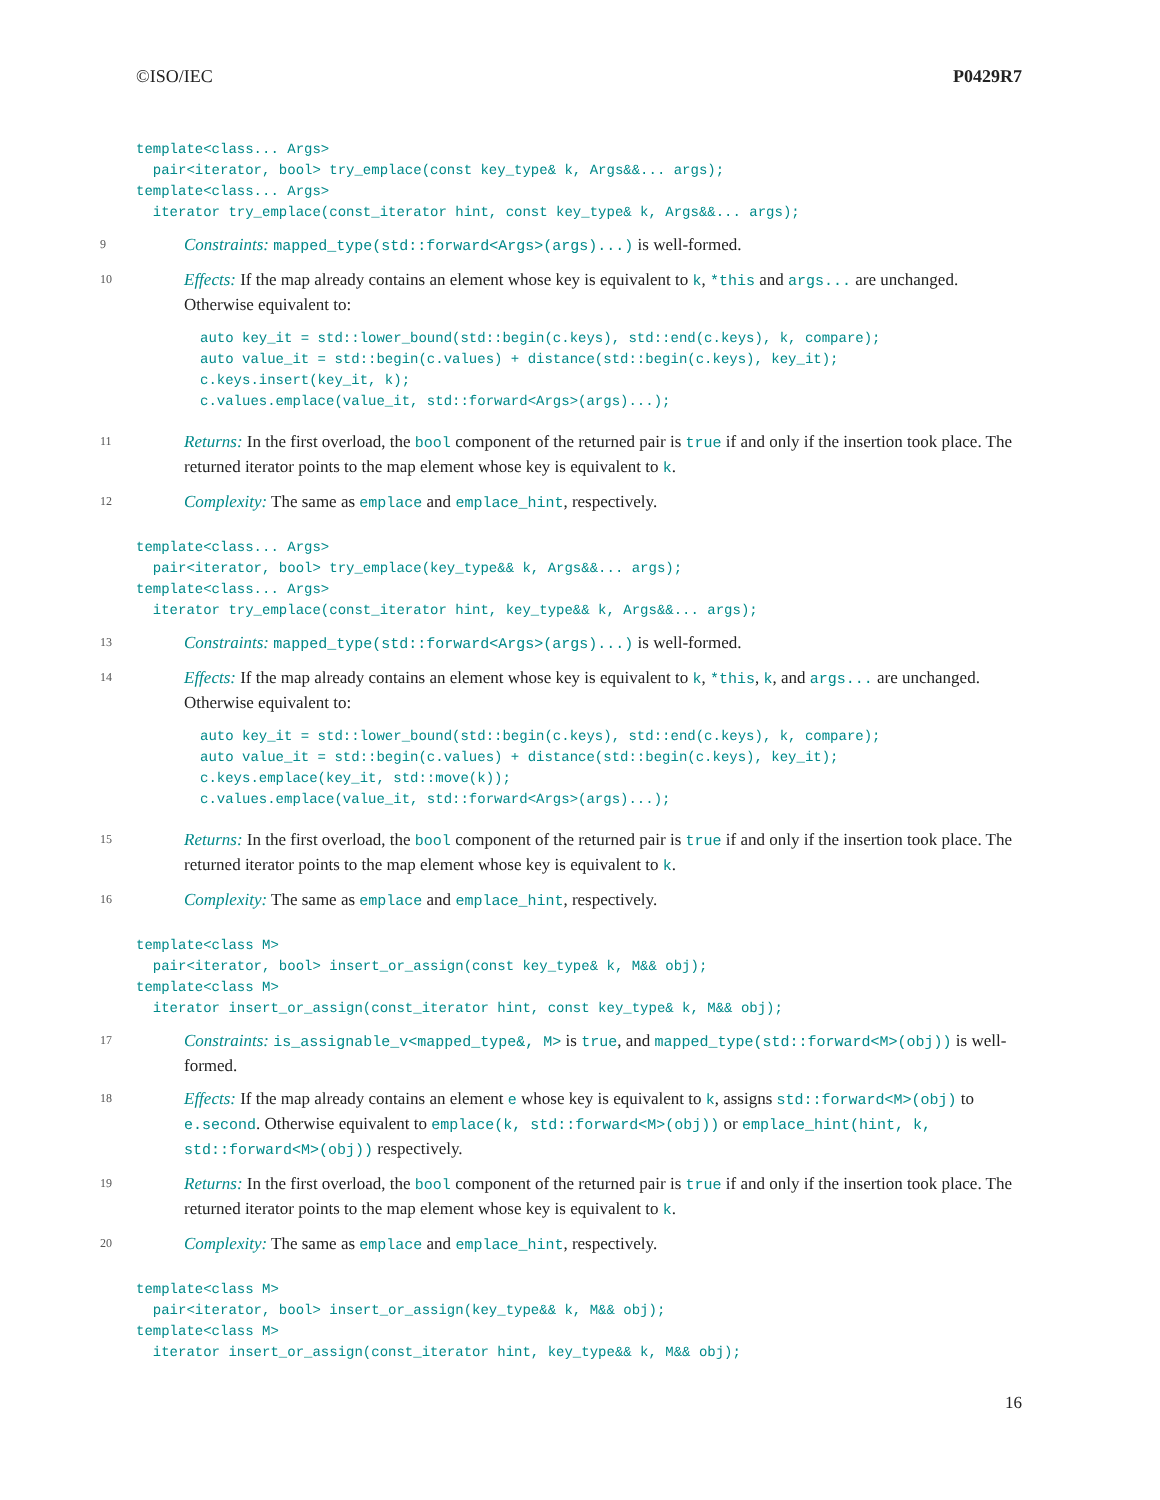©ISO/IEC P0429R7
template<class... Args>
  pair<iterator, bool> try_emplace(const key_type& k, Args&&... args);
template<class... Args>
  iterator try_emplace(const_iterator hint, const key_type& k, Args&&... args);
9
Constraints: mapped_type(std::forward<Args>(args)...) is well-formed.
10
Effects: If the map already contains an element whose key is equivalent to k, *this and args... are unchanged. Otherwise equivalent to:
auto key_it = std::lower_bound(std::begin(c.keys), std::end(c.keys), k, compare);
auto value_it = std::begin(c.values) + distance(std::begin(c.keys), key_it);
c.keys.insert(key_it, k);
c.values.emplace(value_it, std::forward<Args>(args)...);
11
Returns: In the first overload, the bool component of the returned pair is true if and only if the insertion took place. The returned iterator points to the map element whose key is equivalent to k.
12
Complexity: The same as emplace and emplace_hint, respectively.
template<class... Args>
  pair<iterator, bool> try_emplace(key_type&& k, Args&&... args);
template<class... Args>
  iterator try_emplace(const_iterator hint, key_type&& k, Args&&... args);
13
Constraints: mapped_type(std::forward<Args>(args)...) is well-formed.
14
Effects: If the map already contains an element whose key is equivalent to k, *this, k, and args... are unchanged. Otherwise equivalent to:
auto key_it = std::lower_bound(std::begin(c.keys), std::end(c.keys), k, compare);
auto value_it = std::begin(c.values) + distance(std::begin(c.keys), key_it);
c.keys.emplace(key_it, std::move(k));
c.values.emplace(value_it, std::forward<Args>(args)...);
15
Returns: In the first overload, the bool component of the returned pair is true if and only if the insertion took place. The returned iterator points to the map element whose key is equivalent to k.
16
Complexity: The same as emplace and emplace_hint, respectively.
template<class M>
  pair<iterator, bool> insert_or_assign(const key_type& k, M&& obj);
template<class M>
  iterator insert_or_assign(const_iterator hint, const key_type& k, M&& obj);
17
Constraints: is_assignable_v<mapped_type&, M> is true, and mapped_type(std::forward<M>(obj)) is well-formed.
18
Effects: If the map already contains an element e whose key is equivalent to k, assigns std::forward<M>(obj) to e.second. Otherwise equivalent to emplace(k, std::forward<M>(obj)) or emplace_hint(hint, k, std::forward<M>(obj)) respectively.
19
Returns: In the first overload, the bool component of the returned pair is true if and only if the insertion took place. The returned iterator points to the map element whose key is equivalent to k.
20
Complexity: The same as emplace and emplace_hint, respectively.
template<class M>
  pair<iterator, bool> insert_or_assign(key_type&& k, M&& obj);
template<class M>
  iterator insert_or_assign(const_iterator hint, key_type&& k, M&& obj);
16